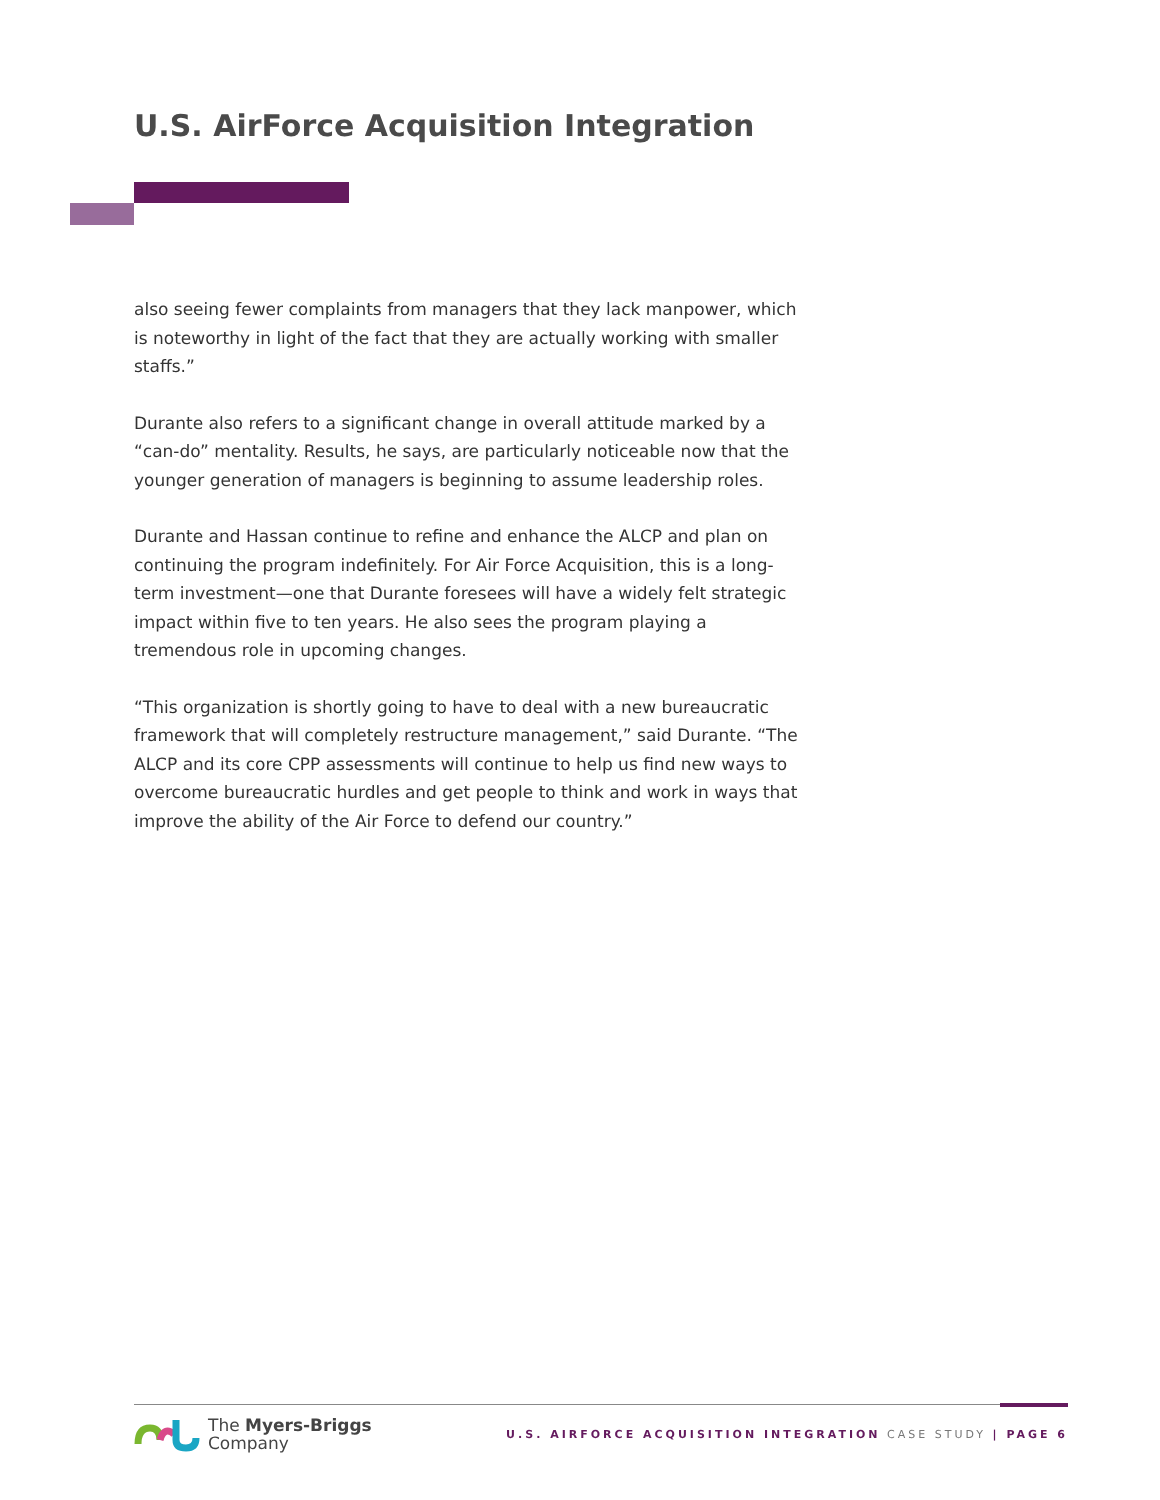U.S. AirForce Acquisition Integration
also seeing fewer complaints from managers that they lack manpower, which is noteworthy in light of the fact that they are actually working with smaller staffs.”
Durante also refers to a significant change in overall attitude marked by a “can-do” mentality. Results, he says, are particularly noticeable now that the younger generation of managers is beginning to assume leadership roles.
Durante and Hassan continue to refine and enhance the ALCP and plan on continuing the program indefinitely. For Air Force Acquisition, this is a long-term investment—one that Durante foresees will have a widely felt strategic impact within five to ten years. He also sees the program playing a tremendous role in upcoming changes.
“This organization is shortly going to have to deal with a new bureaucratic framework that will completely restructure management,” said Durante. “The ALCP and its core CPP assessments will continue to help us find new ways to overcome bureaucratic hurdles and get people to think and work in ways that improve the ability of the Air Force to defend our country.”
The Myers-Briggs
Company
U.S. AIRFORCE ACQUISITION INTEGRATION CASE STUDY | PAGE 6